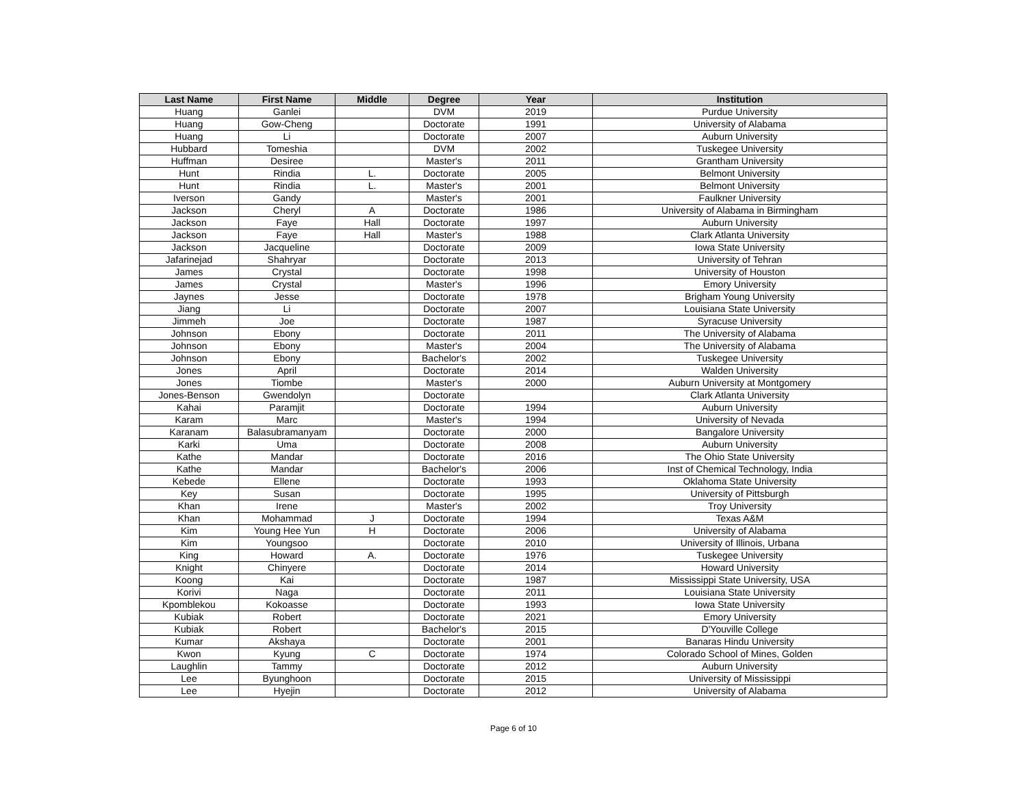| Last Name | First Name | Middle | Degree | Year | Institution |
| --- | --- | --- | --- | --- | --- |
| Huang | Ganlei | | DVM | 2019 | Purdue University |
| Huang | Gow-Cheng | | Doctorate | 1991 | University of Alabama |
| Huang | Li | | Doctorate | 2007 | Auburn University |
| Hubbard | Tomeshia | | DVM | 2002 | Tuskegee University |
| Huffman | Desiree | | Master's | 2011 | Grantham University |
| Hunt | Rindia | L. | Doctorate | 2005 | Belmont University |
| Hunt | Rindia | L. | Master's | 2001 | Belmont University |
| Iverson | Gandy | | Master's | 2001 | Faulkner University |
| Jackson | Cheryl | A | Doctorate | 1986 | University of Alabama in Birmingham |
| Jackson | Faye | Hall | Doctorate | 1997 | Auburn University |
| Jackson | Faye | Hall | Master's | 1988 | Clark Atlanta University |
| Jackson | Jacqueline | | Doctorate | 2009 | Iowa State University |
| Jafarinejad | Shahryar | | Doctorate | 2013 | University of Tehran |
| James | Crystal | | Doctorate | 1998 | University of Houston |
| James | Crystal | | Master's | 1996 | Emory University |
| Jaynes | Jesse | | Doctorate | 1978 | Brigham Young University |
| Jiang | Li | | Doctorate | 2007 | Louisiana State University |
| Jimmeh | Joe | | Doctorate | 1987 | Syracuse University |
| Johnson | Ebony | | Doctorate | 2011 | The University of Alabama |
| Johnson | Ebony | | Master's | 2004 | The University of Alabama |
| Johnson | Ebony | | Bachelor's | 2002 | Tuskegee University |
| Jones | April | | Doctorate | 2014 | Walden University |
| Jones | Tiombe | | Master's | 2000 | Auburn University at Montgomery |
| Jones-Benson | Gwendolyn | | Doctorate | | Clark Atlanta University |
| Kahai | Paramjit | | Doctorate | 1994 | Auburn University |
| Karam | Marc | | Master's | 1994 | University of Nevada |
| Karanam | Balasubramanyam | | Doctorate | 2000 | Bangalore University |
| Karki | Uma | | Doctorate | 2008 | Auburn University |
| Kathe | Mandar | | Doctorate | 2016 | The Ohio State University |
| Kathe | Mandar | | Bachelor's | 2006 | Inst of Chemical Technology, India |
| Kebede | Ellene | | Doctorate | 1993 | Oklahoma State University |
| Key | Susan | | Doctorate | 1995 | University of Pittsburgh |
| Khan | Irene | | Master's | 2002 | Troy University |
| Khan | Mohammad | J | Doctorate | 1994 | Texas A&M |
| Kim | Young Hee Yun | H | Doctorate | 2006 | University of Alabama |
| Kim | Youngsoo | | Doctorate | 2010 | University of Illinois, Urbana |
| King | Howard | A. | Doctorate | 1976 | Tuskegee University |
| Knight | Chinyere | | Doctorate | 2014 | Howard University |
| Koong | Kai | | Doctorate | 1987 | Mississippi State University, USA |
| Korivi | Naga | | Doctorate | 2011 | Louisiana State University |
| Kpomblekou | Kokoasse | | Doctorate | 1993 | Iowa State University |
| Kubiak | Robert | | Doctorate | 2021 | Emory University |
| Kubiak | Robert | | Bachelor's | 2015 | D'Youville College |
| Kumar | Akshaya | | Doctorate | 2001 | Banaras Hindu University |
| Kwon | Kyung | C | Doctorate | 1974 | Colorado School of Mines, Golden |
| Laughlin | Tammy | | Doctorate | 2012 | Auburn University |
| Lee | Byunghoon | | Doctorate | 2015 | University of Mississippi |
| Lee | Hyejin | | Doctorate | 2012 | University of Alabama |
Page 6 of 10